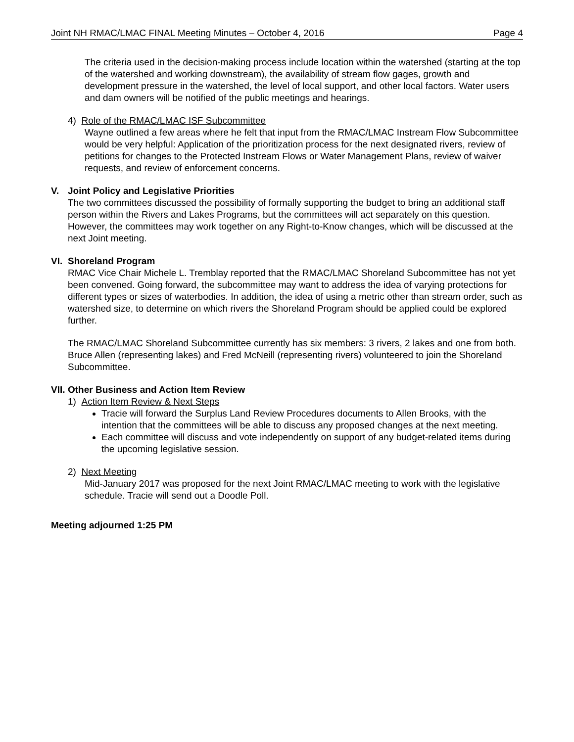Joint NH RMAC/LMAC FINAL Meeting Minutes – October 4, 2016 Page 4
The criteria used in the decision-making process include location within the watershed (starting at the top of the watershed and working downstream), the availability of stream flow gages, growth and development pressure in the watershed, the level of local support, and other local factors. Water users and dam owners will be notified of the public meetings and hearings.
4) Role of the RMAC/LMAC ISF Subcommittee
Wayne outlined a few areas where he felt that input from the RMAC/LMAC Instream Flow Subcommittee would be very helpful: Application of the prioritization process for the next designated rivers, review of petitions for changes to the Protected Instream Flows or Water Management Plans, review of waiver requests, and review of enforcement concerns.
V. Joint Policy and Legislative Priorities
The two committees discussed the possibility of formally supporting the budget to bring an additional staff person within the Rivers and Lakes Programs, but the committees will act separately on this question. However, the committees may work together on any Right-to-Know changes, which will be discussed at the next Joint meeting.
VI. Shoreland Program
RMAC Vice Chair Michele L. Tremblay reported that the RMAC/LMAC Shoreland Subcommittee has not yet been convened. Going forward, the subcommittee may want to address the idea of varying protections for different types or sizes of waterbodies. In addition, the idea of using a metric other than stream order, such as watershed size, to determine on which rivers the Shoreland Program should be applied could be explored further.
The RMAC/LMAC Shoreland Subcommittee currently has six members: 3 rivers, 2 lakes and one from both. Bruce Allen (representing lakes) and Fred McNeill (representing rivers) volunteered to join the Shoreland Subcommittee.
VII. Other Business and Action Item Review
1) Action Item Review & Next Steps
Tracie will forward the Surplus Land Review Procedures documents to Allen Brooks, with the intention that the committees will be able to discuss any proposed changes at the next meeting.
Each committee will discuss and vote independently on support of any budget-related items during the upcoming legislative session.
2) Next Meeting
Mid-January 2017 was proposed for the next Joint RMAC/LMAC meeting to work with the legislative schedule. Tracie will send out a Doodle Poll.
Meeting adjourned 1:25 PM